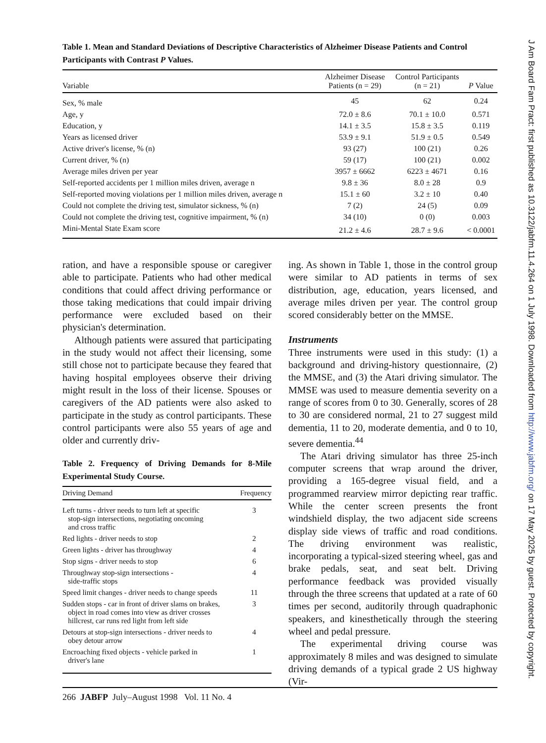Table 1. Mean and Standard Deviations of Descriptive Characteristics of Alzheimer Disease Patients and Control Participants with Contrast P Values.
| Variable | Alzheimer Disease Patients (n = 29) | Control Participants (n = 21) | P Value |
| --- | --- | --- | --- |
| Sex, % male | 45 | 62 | 0.24 |
| Age, y | 72.0 ± 8.6 | 70.1 ± 10.0 | 0.571 |
| Education, y | 14.1 ± 3.5 | 15.8 ± 3.5 | 0.119 |
| Years as licensed driver | 53.9 ± 9.1 | 51.9 ± 0.5 | 0.549 |
| Active driver's license, % (n) | 93 (27) | 100 (21) | 0.26 |
| Current driver, % (n) | 59 (17) | 100 (21) | 0.002 |
| Average miles driven per year | 3957 ± 6662 | 6223 ± 4671 | 0.16 |
| Self-reported accidents per 1 million miles driven, average n | 9.8 ± 36 | 8.0 ± 28 | 0.9 |
| Self-reported moving violations per 1 million miles driven, average n | 15.1 ± 60 | 3.2 ± 10 | 0.40 |
| Could not complete the driving test, simulator sickness, % (n) | 7 (2) | 24 (5) | 0.09 |
| Could not complete the driving test, cognitive impairment, % (n) | 34 (10) | 0 (0) | 0.003 |
| Mini-Mental State Exam score | 21.2 ± 4.6 | 28.7 ± 9.6 | < 0.0001 |
ration, and have a responsible spouse or caregiver able to participate. Patients who had other medical conditions that could affect driving performance or those taking medications that could impair driving performance were excluded based on their physician's determination.
Although patients were assured that participating in the study would not affect their licensing, some still chose not to participate because they feared that having hospital employees observe their driving might result in the loss of their license. Spouses or caregivers of the AD patients were also asked to participate in the study as control participants. These control participants were also 55 years of age and older and currently driv-
Table 2. Frequency of Driving Demands for 8-Mile Experimental Study Course.
| Driving Demand | Frequency |
| --- | --- |
| Left turns - driver needs to turn left at specific stop-sign intersections, negotiating oncoming and cross traffic | 3 |
| Red lights - driver needs to stop | 2 |
| Green lights - driver has throughway | 4 |
| Stop signs - driver needs to stop | 6 |
| Throughway stop-sign intersections - side-traffic stops | 4 |
| Speed limit changes - driver needs to change speeds | 11 |
| Sudden stops - car in front of driver slams on brakes, object in road comes into view as driver crosses hillcrest, car runs red light from left side | 3 |
| Detours at stop-sign intersections - driver needs to obey detour arrow | 4 |
| Encroaching fixed objects - vehicle parked in driver's lane | 1 |
ing. As shown in Table 1, those in the control group were similar to AD patients in terms of sex distribution, age, education, years licensed, and average miles driven per year. The control group scored considerably better on the MMSE.
Instruments
Three instruments were used in this study: (1) a background and driving-history questionnaire, (2) the MMSE, and (3) the Atari driving simulator. The MMSE was used to measure dementia severity on a range of scores from 0 to 30. Generally, scores of 28 to 30 are considered normal, 21 to 27 suggest mild dementia, 11 to 20, moderate dementia, and 0 to 10, severe dementia.<sup>44</sup>
The Atari driving simulator has three 25-inch computer screens that wrap around the driver, providing a 165-degree visual field, and a programmed rearview mirror depicting rear traffic. While the center screen presents the front windshield display, the two adjacent side screens display side views of traffic and road conditions. The driving environment was realistic, incorporating a typical-sized steering wheel, gas and brake pedals, seat, and seat belt. Driving performance feedback was provided visually through the three screens that updated at a rate of 60 times per second, auditorily through quadraphonic speakers, and kinesthetically through the steering wheel and pedal pressure.
The experimental driving course was approximately 8 miles and was designed to simulate driving demands of a typical grade 2 US highway (Vir-
266 JABFP July–August 1998 Vol. 11 No. 4
J Am Board Fam Pract: first published as 10.3122/jabfm.11.4.264 on 1 July 1998. Downloaded from http://www.jabfm.org/ on 17 May 2025 by guest. Protected by copyright.